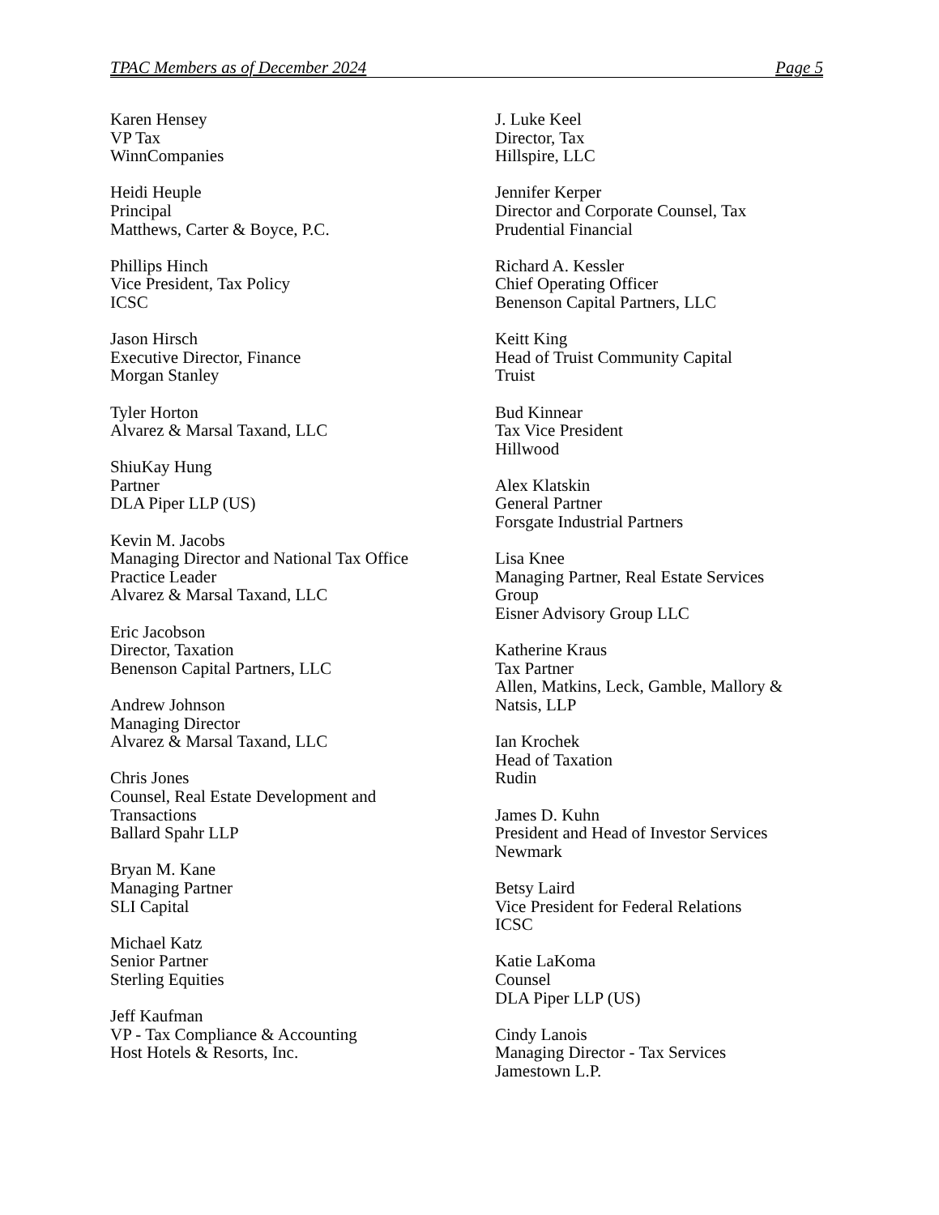TPAC Members as of December 2024 Page 5
Karen Hensey
VP Tax
WinnCompanies
Heidi Heuple
Principal
Matthews, Carter & Boyce, P.C.
Phillips Hinch
Vice President, Tax Policy
ICSC
Jason Hirsch
Executive Director, Finance
Morgan Stanley
Tyler Horton
Alvarez & Marsal Taxand, LLC
ShiuKay Hung
Partner
DLA Piper LLP (US)
Kevin M. Jacobs
Managing Director and National Tax Office
Practice Leader
Alvarez & Marsal Taxand, LLC
Eric Jacobson
Director, Taxation
Benenson Capital Partners, LLC
Andrew Johnson
Managing Director
Alvarez & Marsal Taxand, LLC
Chris Jones
Counsel, Real Estate Development and
Transactions
Ballard Spahr LLP
Bryan M. Kane
Managing Partner
SLI Capital
Michael Katz
Senior Partner
Sterling Equities
Jeff Kaufman
VP - Tax Compliance & Accounting
Host Hotels & Resorts, Inc.
J. Luke Keel
Director, Tax
Hillspire, LLC
Jennifer Kerper
Director and Corporate Counsel, Tax
Prudential Financial
Richard A. Kessler
Chief Operating Officer
Benenson Capital Partners, LLC
Keitt King
Head of Truist Community Capital
Truist
Bud Kinnear
Tax Vice President
Hillwood
Alex Klatskin
General Partner
Forsgate Industrial Partners
Lisa Knee
Managing Partner, Real Estate Services
Group
Eisner Advisory Group LLC
Katherine Kraus
Tax Partner
Allen, Matkins, Leck, Gamble, Mallory &
Natsis, LLP
Ian Krochek
Head of Taxation
Rudin
James D. Kuhn
President and Head of Investor Services
Newmark
Betsy Laird
Vice President for Federal Relations
ICSC
Katie LaKoma
Counsel
DLA Piper LLP (US)
Cindy Lanois
Managing Director - Tax Services
Jamestown L.P.